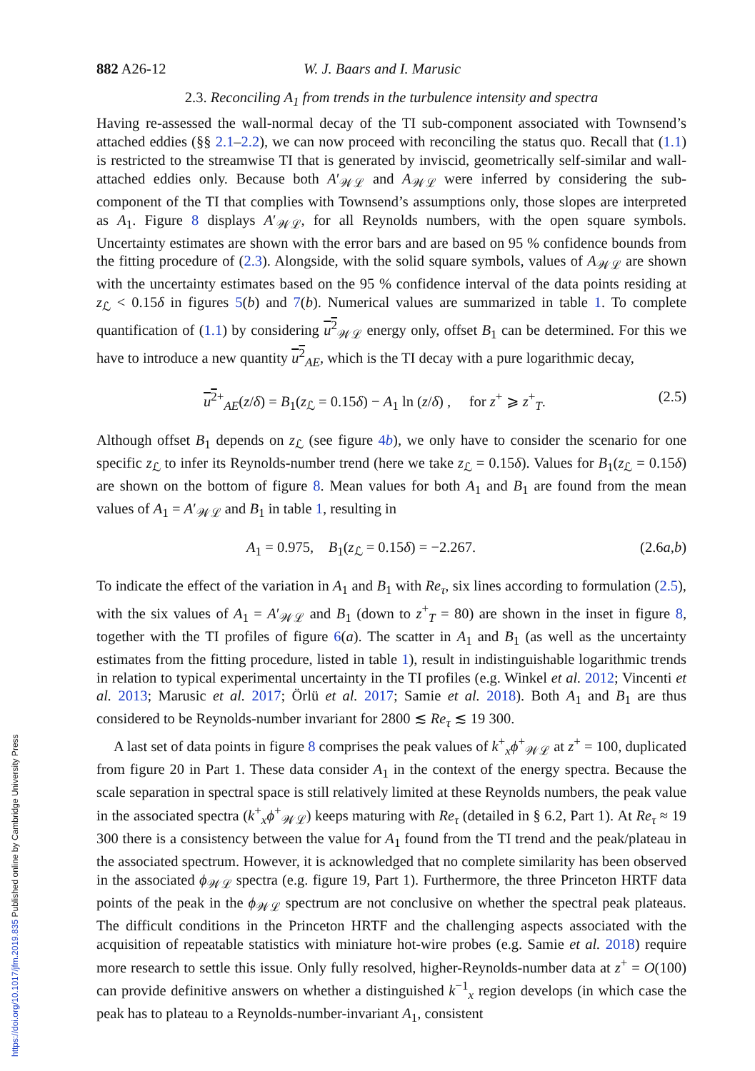882 A26-12 W. J. Baars and I. Marusic
2.3. Reconciling A<sub>1</sub> from trends in the turbulence intensity and spectra
Having re-assessed the wall-normal decay of the TI sub-component associated with Townsend’s attached eddies (§§ 2.1–2.2), we can now proceed with reconciling the status quo. Recall that (1.1) is restricted to the streamwise TI that is generated by inviscid, geometrically self-similar and wall-attached eddies only. Because both A′<sub>𝒲ℒ</sub> and A<sub>𝒲ℒ</sub> were inferred by considering the sub-component of the TI that complies with Townsend’s assumptions only, those slopes are interpreted as A<sub>1</sub>. Figure 8 displays A′<sub>𝒲ℒ</sub>, for all Reynolds numbers, with the open square symbols. Uncertainty estimates are shown with the error bars and are based on 95 % confidence bounds from the fitting procedure of (2.3). Alongside, with the solid square symbols, values of A<sub>𝒲ℒ</sub> are shown with the uncertainty estimates based on the 95 % confidence interval of the data points residing at z<sub>ℒ</sub> < 0.15δ in figures 5(b) and 7(b). Numerical values are summarized in table 1. To complete quantification of (1.1) by considering u<sup>2</sup><sub>𝒲ℒ</sub> energy only, offset B<sub>1</sub> can be determined. For this we have to introduce a new quantity u<sup>2</sup><sub>AE</sub>, which is the TI decay with a pure logarithmic decay,
u<sup>2</sup><sup>+</sup><sub>AE</sub>(z/δ) = B<sub>1</sub>(z<sub>ℒ</sub> = 0.15δ) − A<sub>1</sub> ln (z/δ) , for z<sup>+</sup> ⩾ z<sup>+</sup><sub>T</sub>. (2.5)
Although offset B<sub>1</sub> depends on z<sub>ℒ</sub> (see figure 4b), we only have to consider the scenario for one specific z<sub>ℒ</sub> to infer its Reynolds-number trend (here we take z<sub>ℒ</sub> = 0.15δ). Values for B<sub>1</sub>(z<sub>ℒ</sub> = 0.15δ) are shown on the bottom of figure 8. Mean values for both A<sub>1</sub> and B<sub>1</sub> are found from the mean values of A<sub>1</sub> = A′<sub>𝒲ℒ</sub> and B<sub>1</sub> in table 1, resulting in
A<sub>1</sub> = 0.975, B<sub>1</sub>(z<sub>ℒ</sub> = 0.15δ) = −2.267. (2.6a,b)
To indicate the effect of the variation in A<sub>1</sub> and B<sub>1</sub> with Re<sub>τ</sub>, six lines according to formulation (2.5), with the six values of A<sub>1</sub> = A′<sub>𝒲ℒ</sub> and B<sub>1</sub> (down to z<sup>+</sup><sub>T</sub> = 80) are shown in the inset in figure 8, together with the TI profiles of figure 6(a). The scatter in A<sub>1</sub> and B<sub>1</sub> (as well as the uncertainty estimates from the fitting procedure, listed in table 1), result in indistinguishable logarithmic trends in relation to typical experimental uncertainty in the TI profiles (e.g. Winkel et al. 2012; Vincenti et al. 2013; Marusic et al. 2017; Örlü et al. 2017; Samie et al. 2018). Both A<sub>1</sub> and B<sub>1</sub> are thus considered to be Reynolds-number invariant for 2800 ≲ Re<sub>τ</sub> ≲ 19 300.
A last set of data points in figure 8 comprises the peak values of k<sup>+</sup><sub>x</sub>ϕ<sup>+</sup><sub>𝒲ℒ</sub> at z<sup>+</sup> = 100, duplicated from figure 20 in Part 1. These data consider A<sub>1</sub> in the context of the energy spectra. Because the scale separation in spectral space is still relatively limited at these Reynolds numbers, the peak value in the associated spectra (k<sup>+</sup><sub>x</sub>ϕ<sup>+</sup><sub>𝒲ℒ</sub>) keeps maturing with Re<sub>τ</sub> (detailed in § 6.2, Part 1). At Re<sub>τ</sub> ≈ 19 300 there is a consistency between the value for A<sub>1</sub> found from the TI trend and the peak/plateau in the associated spectrum. However, it is acknowledged that no complete similarity has been observed in the associated ϕ<sub>𝒲ℒ</sub> spectra (e.g. figure 19, Part 1). Furthermore, the three Princeton HRTF data points of the peak in the ϕ<sub>𝒲ℒ</sub> spectrum are not conclusive on whether the spectral peak plateaus. The difficult conditions in the Princeton HRTF and the challenging aspects associated with the acquisition of repeatable statistics with miniature hot-wire probes (e.g. Samie et al. 2018) require more research to settle this issue. Only fully resolved, higher-Reynolds-number data at z<sup>+</sup> = O(100) can provide definitive answers on whether a distinguished k<sup>−1</sup><sub>x</sub> region develops (in which case the peak has to plateau to a Reynolds-number-invariant A<sub>1</sub>, consistent
https://doi.org/10.1017/jfm.2019.835 Published online by Cambridge University Press